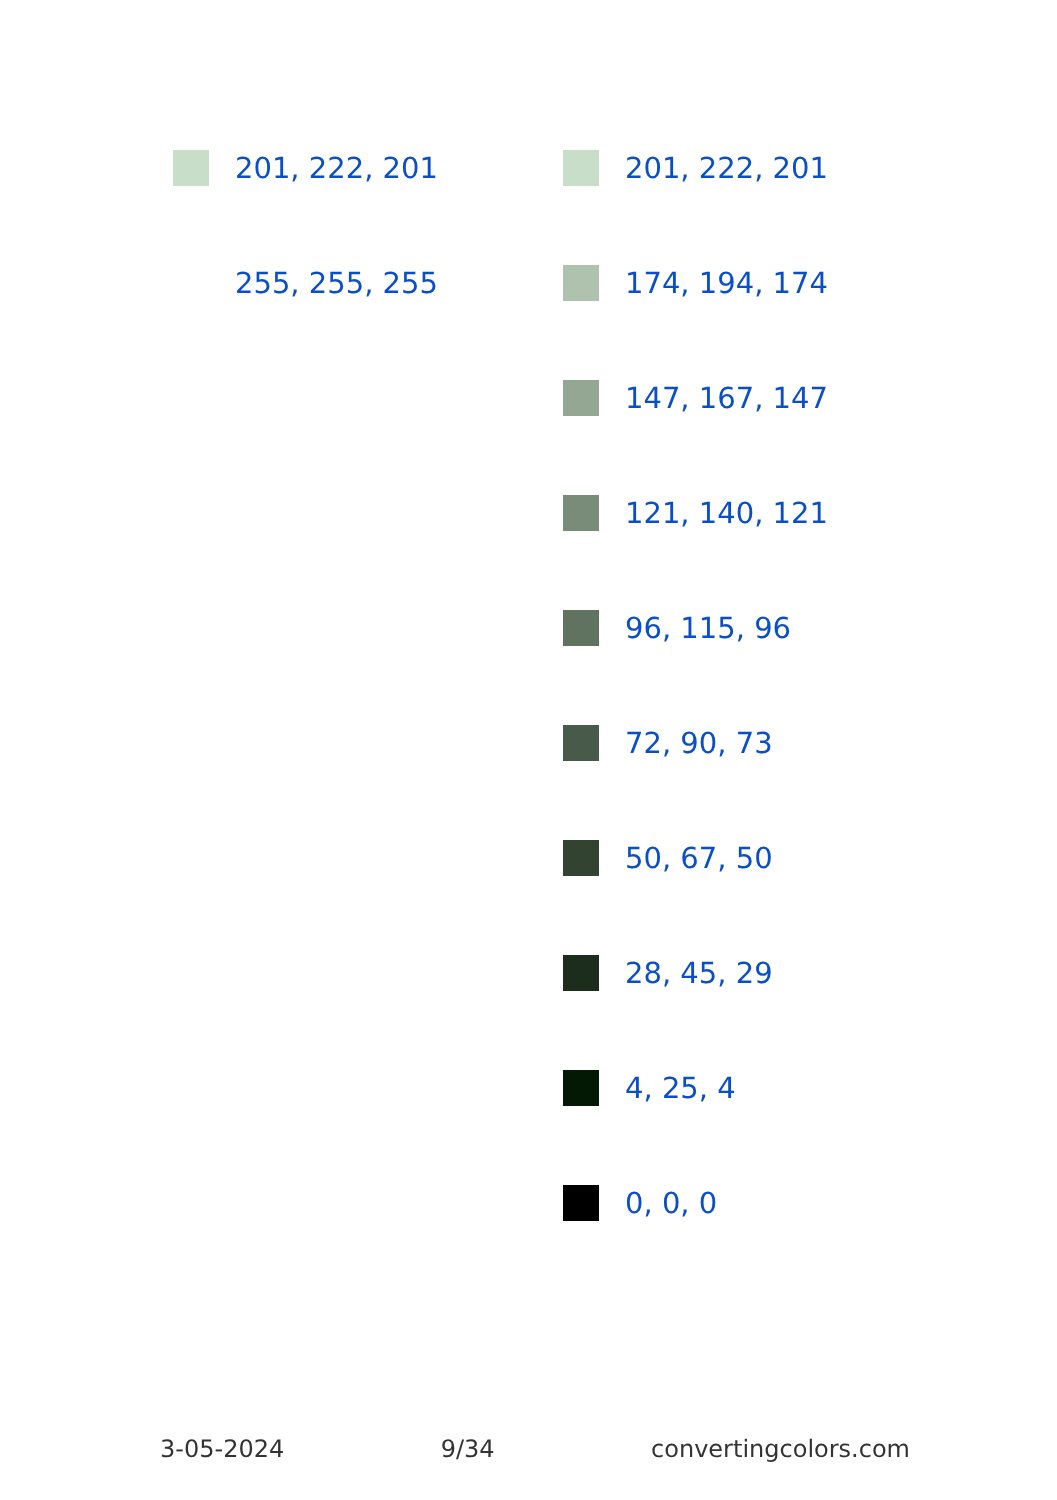201, 222, 201
255, 255, 255
201, 222, 201
174, 194, 174
147, 167, 147
121, 140, 121
96, 115, 96
72, 90, 73
50, 67, 50
28, 45, 29
4, 25, 4
0, 0, 0
3-05-2024 9/34 convertingcolors.com